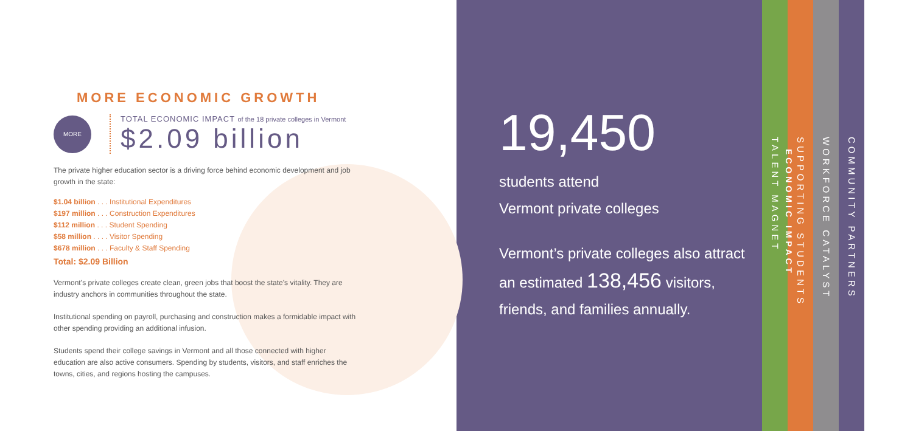MORE ECONOMIC GROWTH
MORE
TOTAL ECONOMIC IMPACT of the 18 private colleges in Vermont
$2.09 billion
The private higher education sector is a driving force behind economic development and job growth in the state:
$1.04 billion . . . Institutional Expenditures
$197 million . . . Construction Expenditures
$112 million . . . Student Spending
$58 million . . . . Visitor Spending
$678 million . . . Faculty & Staff Spending
Total: $2.09 Billion
Vermont’s private colleges create clean, green jobs that boost the state’s vitality. They are industry anchors in communities throughout the state.
Institutional spending on payroll, purchasing and construction makes a formidable impact with other spending providing an additional infusion.
Students spend their college savings in Vermont and all those connected with higher education are also active consumers. Spending by students, visitors, and staff enriches the towns, cities, and regions hosting the campuses.
19,450
students attend
Vermont private colleges
Vermont’s private colleges also attract
an estimated 138,456 visitors,
friends, and families annually.
TALENT MAGNET
SUPPORTING STUDENTS
WORKFORCE CATALYST
COMMUNITY PARTNERS
ECONOMIC IMPACT